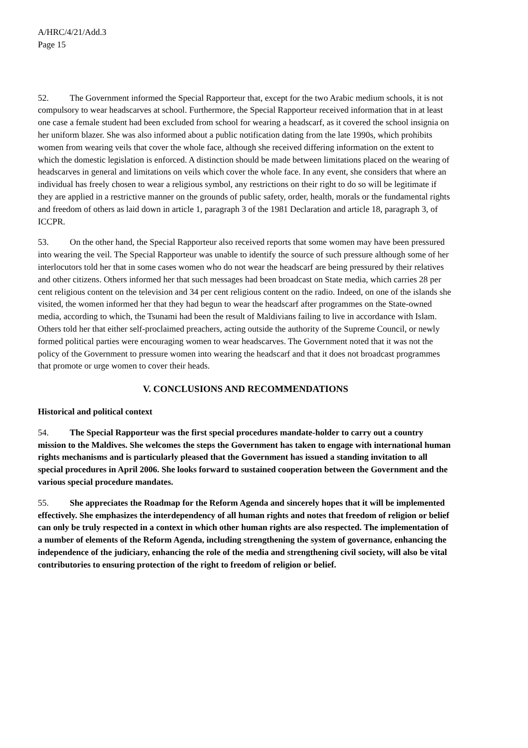A/HRC/4/21/Add.3
Page 15
52. The Government informed the Special Rapporteur that, except for the two Arabic medium schools, it is not compulsory to wear headscarves at school. Furthermore, the Special Rapporteur received information that in at least one case a female student had been excluded from school for wearing a headscarf, as it covered the school insignia on her uniform blazer. She was also informed about a public notification dating from the late 1990s, which prohibits women from wearing veils that cover the whole face, although she received differing information on the extent to which the domestic legislation is enforced. A distinction should be made between limitations placed on the wearing of headscarves in general and limitations on veils which cover the whole face. In any event, she considers that where an individual has freely chosen to wear a religious symbol, any restrictions on their right to do so will be legitimate if they are applied in a restrictive manner on the grounds of public safety, order, health, morals or the fundamental rights and freedom of others as laid down in article 1, paragraph 3 of the 1981 Declaration and article 18, paragraph 3, of ICCPR.
53. On the other hand, the Special Rapporteur also received reports that some women may have been pressured into wearing the veil. The Special Rapporteur was unable to identify the source of such pressure although some of her interlocutors told her that in some cases women who do not wear the headscarf are being pressured by their relatives and other citizens. Others informed her that such messages had been broadcast on State media, which carries 28 per cent religious content on the television and 34 per cent religious content on the radio. Indeed, on one of the islands she visited, the women informed her that they had begun to wear the headscarf after programmes on the State-owned media, according to which, the Tsunami had been the result of Maldivians failing to live in accordance with Islam. Others told her that either self-proclaimed preachers, acting outside the authority of the Supreme Council, or newly formed political parties were encouraging women to wear headscarves. The Government noted that it was not the policy of the Government to pressure women into wearing the headscarf and that it does not broadcast programmes that promote or urge women to cover their heads.
V. CONCLUSIONS AND RECOMMENDATIONS
Historical and political context
54. The Special Rapporteur was the first special procedures mandate-holder to carry out a country mission to the Maldives. She welcomes the steps the Government has taken to engage with international human rights mechanisms and is particularly pleased that the Government has issued a standing invitation to all special procedures in April 2006. She looks forward to sustained cooperation between the Government and the various special procedure mandates.
55. She appreciates the Roadmap for the Reform Agenda and sincerely hopes that it will be implemented effectively. She emphasizes the interdependency of all human rights and notes that freedom of religion or belief can only be truly respected in a context in which other human rights are also respected. The implementation of a number of elements of the Reform Agenda, including strengthening the system of governance, enhancing the independence of the judiciary, enhancing the role of the media and strengthening civil society, will also be vital contributories to ensuring protection of the right to freedom of religion or belief.